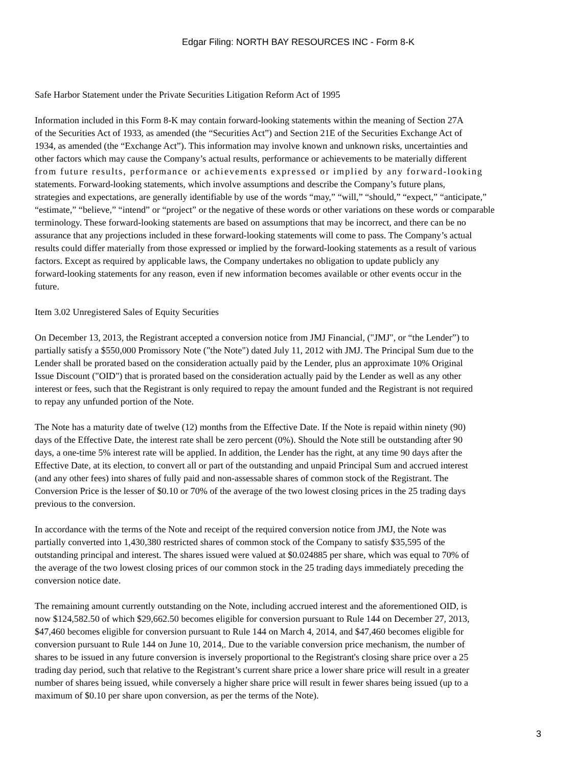Edgar Filing: NORTH BAY RESOURCES INC - Form 8-K
Safe Harbor Statement under the Private Securities Litigation Reform Act of 1995
Information included in this Form 8-K may contain forward-looking statements within the meaning of Section 27A
of the Securities Act of 1933, as amended (the “Securities Act”) and Section 21E of the Securities Exchange Act of
1934, as amended (the “Exchange Act”). This information may involve known and unknown risks, uncertainties and
other factors which may cause the Company’s actual results, performance or achievements to be materially different
from future results, performance or achievements expressed or implied by any forward-looking
statements. Forward-looking statements, which involve assumptions and describe the Company’s future plans,
strategies and expectations, are generally identifiable by use of the words “may,” “will,” “should,” “expect,” “anticipate,”
“estimate,” “believe,” “intend” or “project” or the negative of these words or other variations on these words or comparable
terminology. These forward-looking statements are based on assumptions that may be incorrect, and there can be no
assurance that any projections included in these forward-looking statements will come to pass. The Company’s actual
results could differ materially from those expressed or implied by the forward-looking statements as a result of various
factors. Except as required by applicable laws, the Company undertakes no obligation to update publicly any
forward-looking statements for any reason, even if new information becomes available or other events occur in the
future.
Item 3.02 Unregistered Sales of Equity Securities
On December 13, 2013, the Registrant accepted a conversion notice from JMJ Financial, ("JMJ", or “the Lender”) to
partially satisfy a $550,000 Promissory Note ("the Note") dated July 11, 2012 with JMJ. The Principal Sum due to the
Lender shall be prorated based on the consideration actually paid by the Lender, plus an approximate 10% Original
Issue Discount ("OID") that is prorated based on the consideration actually paid by the Lender as well as any other
interest or fees, such that the Registrant is only required to repay the amount funded and the Registrant is not required
to repay any unfunded portion of the Note.
The Note has a maturity date of twelve (12) months from the Effective Date. If the Note is repaid within ninety (90)
days of the Effective Date, the interest rate shall be zero percent (0%). Should the Note still be outstanding after 90
days, a one-time 5% interest rate will be applied. In addition, the Lender has the right, at any time 90 days after the
Effective Date, at its election, to convert all or part of the outstanding and unpaid Principal Sum and accrued interest
(and any other fees) into shares of fully paid and non-assessable shares of common stock of the Registrant. The
Conversion Price is the lesser of $0.10 or 70% of the average of the two lowest closing prices in the 25 trading days
previous to the conversion.
In accordance with the terms of the Note and receipt of the required conversion notice from JMJ, the Note was
partially converted into 1,430,380 restricted shares of common stock of the Company to satisfy $35,595 of the
outstanding principal and interest. The shares issued were valued at $0.024885 per share, which was equal to 70% of
the average of the two lowest closing prices of our common stock in the 25 trading days immediately preceding the
conversion notice date.
The remaining amount currently outstanding on the Note, including accrued interest and the aforementioned OID, is
now $124,582.50 of which $29,662.50 becomes eligible for conversion pursuant to Rule 144 on December 27, 2013,
$47,460 becomes eligible for conversion pursuant to Rule 144 on March 4, 2014, and $47,460 becomes eligible for
conversion pursuant to Rule 144 on June 10, 2014,. Due to the variable conversion price mechanism, the number of
shares to be issued in any future conversion is inversely proportional to the Registrant's closing share price over a 25
trading day period, such that relative to the Registrant’s current share price a lower share price will result in a greater
number of shares being issued, while conversely a higher share price will result in fewer shares being issued (up to a
maximum of $0.10 per share upon conversion, as per the terms of the Note).
3